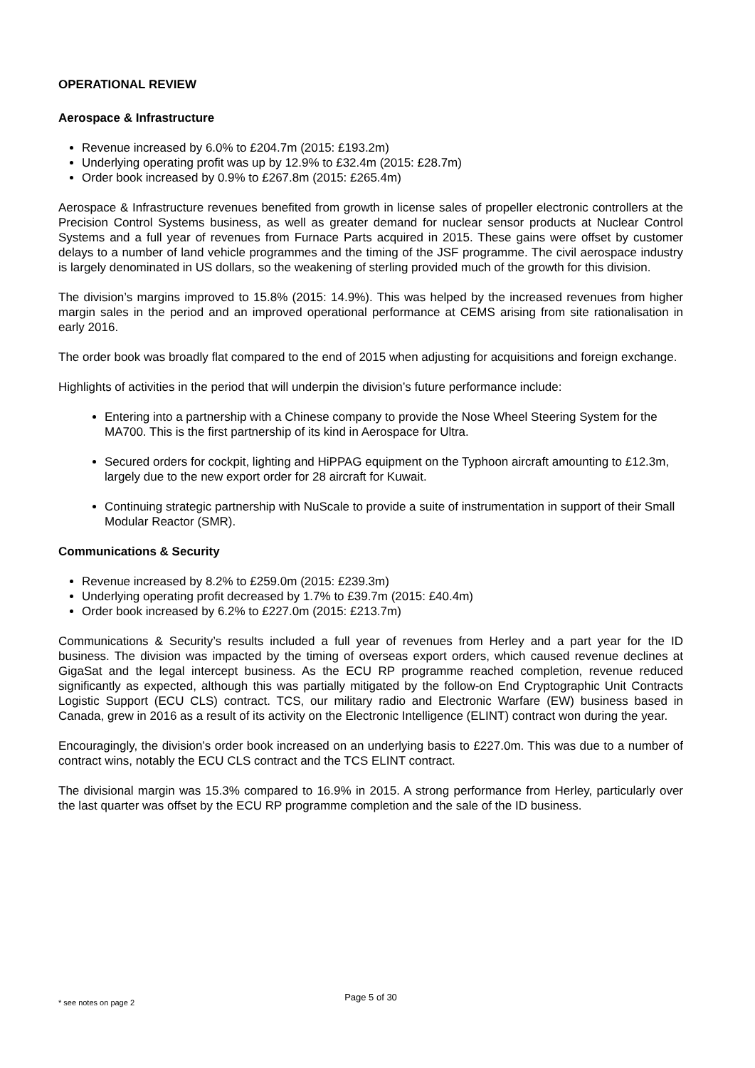OPERATIONAL REVIEW
Aerospace & Infrastructure
Revenue increased by 6.0% to £204.7m (2015: £193.2m)
Underlying operating profit was up by 12.9% to £32.4m (2015: £28.7m)
Order book increased by 0.9% to £267.8m (2015: £265.4m)
Aerospace & Infrastructure revenues benefited from growth in license sales of propeller electronic controllers at the Precision Control Systems business, as well as greater demand for nuclear sensor products at Nuclear Control Systems and a full year of revenues from Furnace Parts acquired in 2015. These gains were offset by customer delays to a number of land vehicle programmes and the timing of the JSF programme. The civil aerospace industry is largely denominated in US dollars, so the weakening of sterling provided much of the growth for this division.
The division’s margins improved to 15.8% (2015: 14.9%). This was helped by the increased revenues from higher margin sales in the period and an improved operational performance at CEMS arising from site rationalisation in early 2016.
The order book was broadly flat compared to the end of 2015 when adjusting for acquisitions and foreign exchange.
Highlights of activities in the period that will underpin the division’s future performance include:
Entering into a partnership with a Chinese company to provide the Nose Wheel Steering System for the MA700. This is the first partnership of its kind in Aerospace for Ultra.
Secured orders for cockpit, lighting and HiPPAG equipment on the Typhoon aircraft amounting to £12.3m, largely due to the new export order for 28 aircraft for Kuwait.
Continuing strategic partnership with NuScale to provide a suite of instrumentation in support of their Small Modular Reactor (SMR).
Communications & Security
Revenue increased by 8.2% to £259.0m (2015: £239.3m)
Underlying operating profit decreased by 1.7% to £39.7m (2015: £40.4m)
Order book increased by 6.2% to £227.0m (2015: £213.7m)
Communications & Security’s results included a full year of revenues from Herley and a part year for the ID business. The division was impacted by the timing of overseas export orders, which caused revenue declines at GigaSat and the legal intercept business. As the ECU RP programme reached completion, revenue reduced significantly as expected, although this was partially mitigated by the follow-on End Cryptographic Unit Contracts Logistic Support (ECU CLS) contract. TCS, our military radio and Electronic Warfare (EW) business based in Canada, grew in 2016 as a result of its activity on the Electronic Intelligence (ELINT) contract won during the year.
Encouragingly, the division’s order book increased on an underlying basis to £227.0m. This was due to a number of contract wins, notably the ECU CLS contract and the TCS ELINT contract.
The divisional margin was 15.3% compared to 16.9% in 2015. A strong performance from Herley, particularly over the last quarter was offset by the ECU RP programme completion and the sale of the ID business.
* see notes on page 2
Page 5 of 30